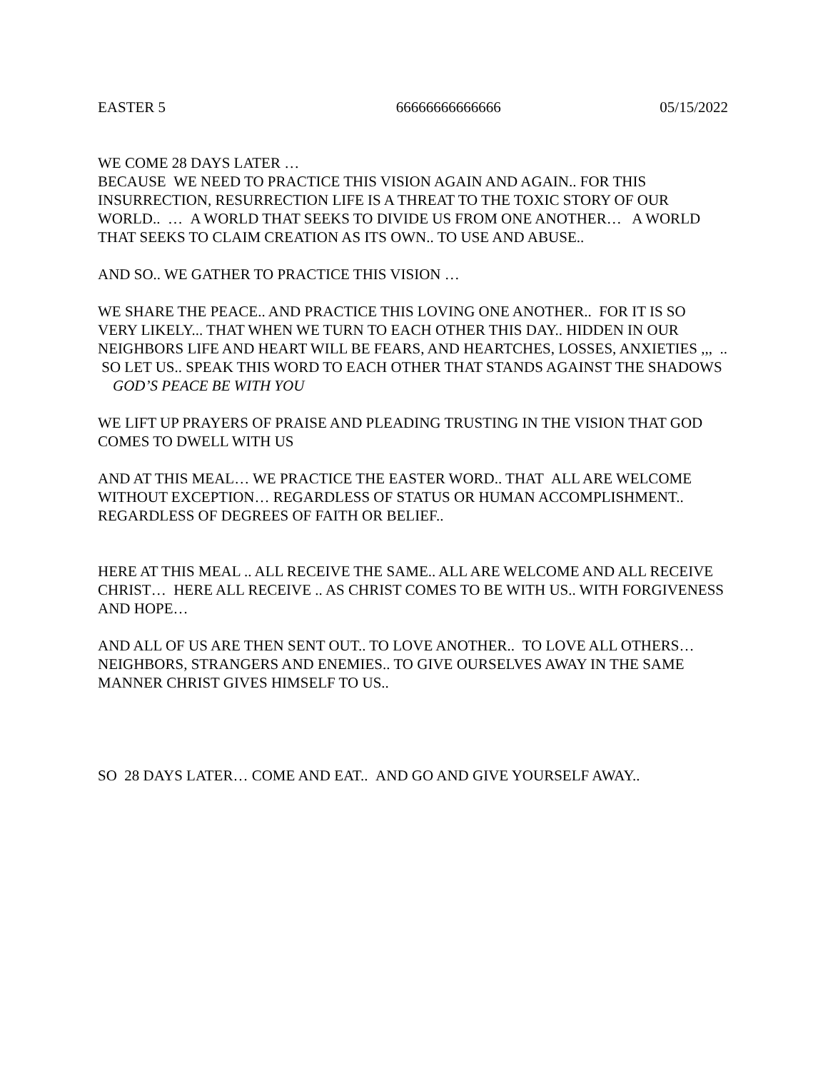EASTER 5 66666666666666 05/15/2022
WE COME 28 DAYS LATER …
BECAUSE WE NEED TO PRACTICE THIS VISION AGAIN AND AGAIN.. FOR THIS INSURRECTION, RESURRECTION LIFE IS A THREAT TO THE TOXIC STORY OF OUR WORLD.. … A WORLD THAT SEEKS TO DIVIDE US FROM ONE ANOTHER… A WORLD THAT SEEKS TO CLAIM CREATION AS ITS OWN.. TO USE AND ABUSE..
AND SO.. WE GATHER TO PRACTICE THIS VISION …
WE SHARE THE PEACE.. AND PRACTICE THIS LOVING ONE ANOTHER.. FOR IT IS SO VERY LIKELY... THAT WHEN WE TURN TO EACH OTHER THIS DAY.. HIDDEN IN OUR NEIGHBORS LIFE AND HEART WILL BE FEARS, AND HEARTCHES, LOSSES, ANXIETIES ,,, .. SO LET US.. SPEAK THIS WORD TO EACH OTHER THAT STANDS AGAINST THE SHADOWS GOD’S PEACE BE WITH YOU
WE LIFT UP PRAYERS OF PRAISE AND PLEADING TRUSTING IN THE VISION THAT GOD COMES TO DWELL WITH US
AND AT THIS MEAL… WE PRACTICE THE EASTER WORD.. THAT ALL ARE WELCOME WITHOUT EXCEPTION… REGARDLESS OF STATUS OR HUMAN ACCOMPLISHMENT.. REGARDLESS OF DEGREES OF FAITH OR BELIEF..
HERE AT THIS MEAL .. ALL RECEIVE THE SAME.. ALL ARE WELCOME AND ALL RECEIVE CHRIST… HERE ALL RECEIVE .. AS CHRIST COMES TO BE WITH US.. WITH FORGIVENESS AND HOPE…
AND ALL OF US ARE THEN SENT OUT.. TO LOVE ANOTHER.. TO LOVE ALL OTHERS… NEIGHBORS, STRANGERS AND ENEMIES.. TO GIVE OURSELVES AWAY IN THE SAME MANNER CHRIST GIVES HIMSELF TO US..
SO 28 DAYS LATER… COME AND EAT.. AND GO AND GIVE YOURSELF AWAY..